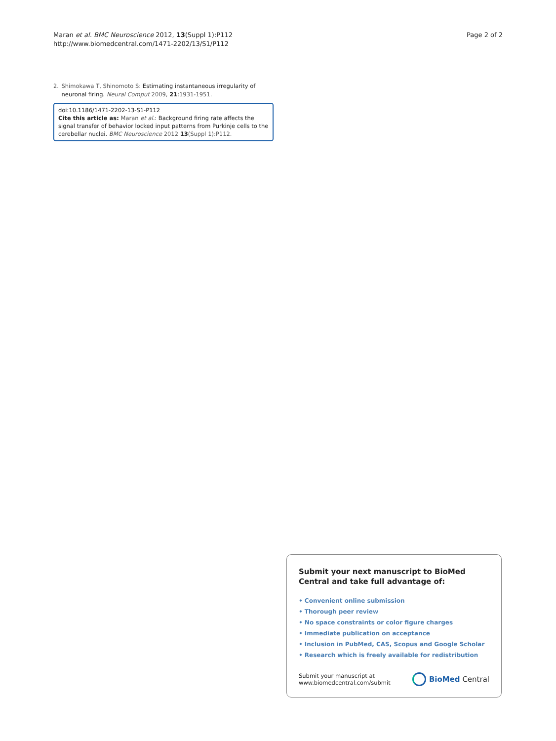Maran et al. BMC Neuroscience 2012, 13(Suppl 1):P112
http://www.biomedcentral.com/1471-2202/13/S1/P112
Page 2 of 2
2. Shimokawa T, Shinomoto S: Estimating instantaneous irregularity of neuronal firing. Neural Comput 2009, 21:1931-1951.
doi:10.1186/1471-2202-13-S1-P112
Cite this article as: Maran et al.: Background firing rate affects the signal transfer of behavior locked input patterns from Purkinje cells to the cerebellar nuclei. BMC Neuroscience 2012 13(Suppl 1):P112.
Submit your next manuscript to BioMed Central and take full advantage of:
• Convenient online submission
• Thorough peer review
• No space constraints or color figure charges
• Immediate publication on acceptance
• Inclusion in PubMed, CAS, Scopus and Google Scholar
• Research which is freely available for redistribution
Submit your manuscript at
www.biomedcentral.com/submit
BioMed Central